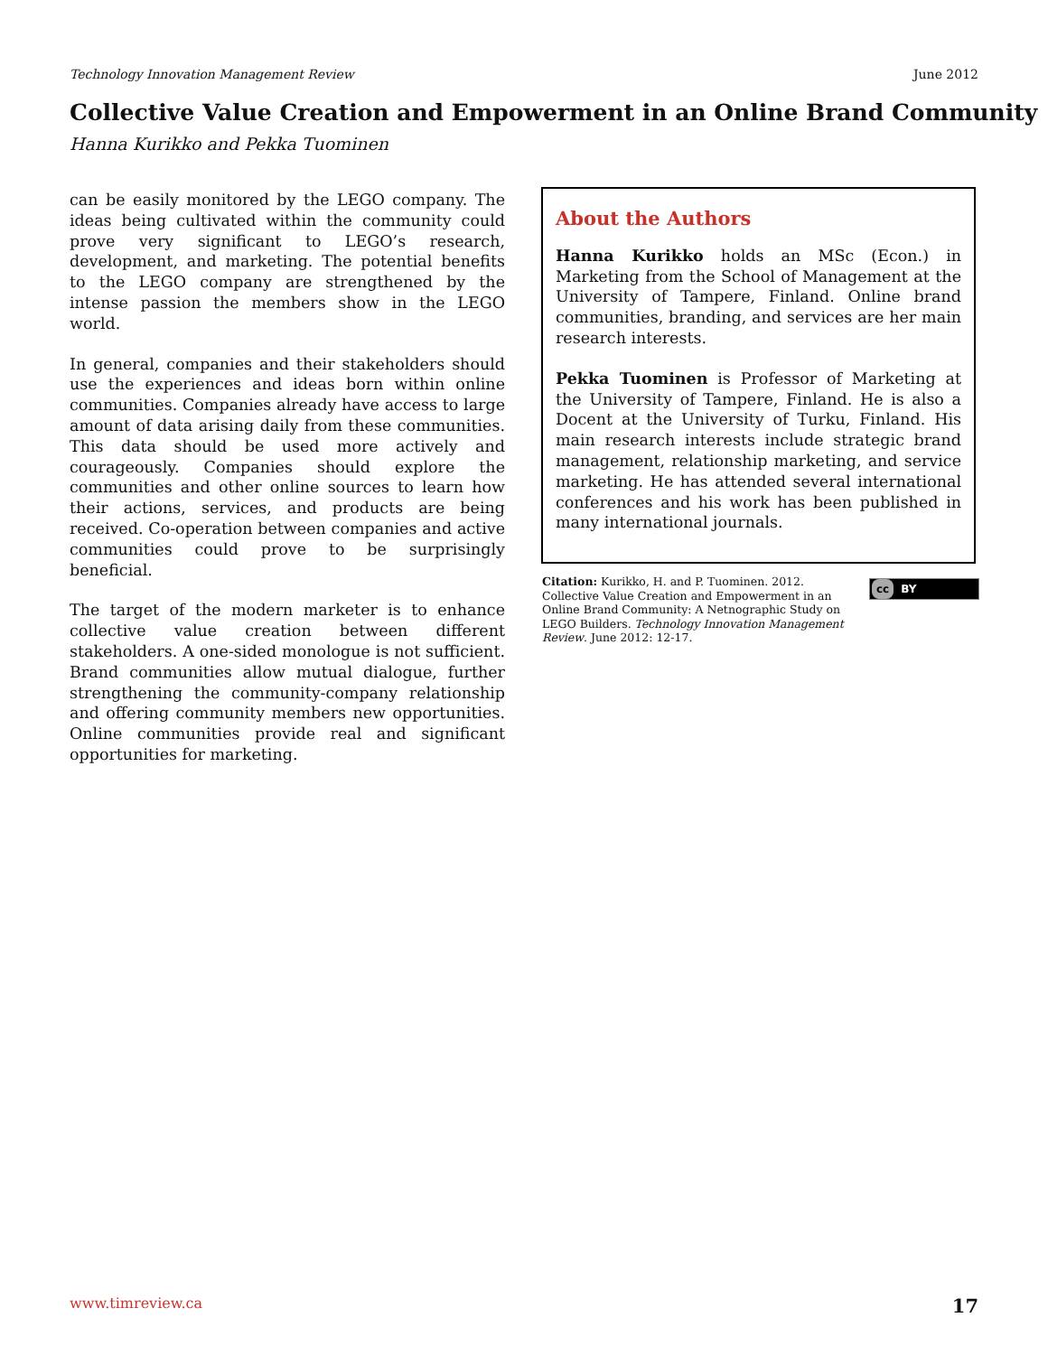Technology Innovation Management Review June 2012
Collective Value Creation and Empowerment in an Online Brand Community
Hanna Kurikko and Pekka Tuominen
can be easily monitored by the LEGO company. The ideas being cultivated within the community could prove very significant to LEGO’s research, development, and marketing. The potential benefits to the LEGO company are strengthened by the intense passion the members show in the LEGO world.
In general, companies and their stakeholders should use the experiences and ideas born within online communities. Companies already have access to large amount of data arising daily from these communities. This data should be used more actively and courageously. Companies should explore the communities and other online sources to learn how their actions, services, and products are being received. Co-operation between companies and active communities could prove to be surprisingly beneficial.
The target of the modern marketer is to enhance collective value creation between different stakeholders. A one-sided monologue is not sufficient. Brand communities allow mutual dialogue, further strengthening the community-company relationship and offering community members new opportunities. Online communities provide real and significant opportunities for marketing.
About the Authors
Hanna Kurikko holds an MSc (Econ.) in Marketing from the School of Management at the University of Tampere, Finland. Online brand communities, branding, and services are her main research interests.
Pekka Tuominen is Professor of Marketing at the University of Tampere, Finland. He is also a Docent at the University of Turku, Finland. His main research interests include strategic brand management, relationship marketing, and service marketing. He has attended several international conferences and his work has been published in many international journals.
Citation: Kurikko, H. and P. Tuominen. 2012. Collective Value Creation and Empowerment in an Online Brand Community: A Netnographic Study on LEGO Builders. Technology Innovation Management Review. June 2012: 12-17.
cc BY
www.timreview.ca 17